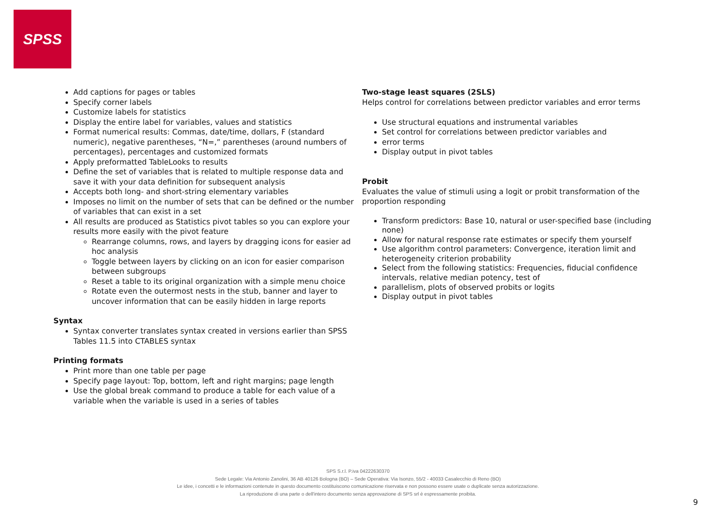SPSS
Add captions for pages or tables
Specify corner labels
Customize labels for statistics
Display the entire label for variables, values and statistics
Format numerical results: Commas, date/time, dollars, F (standard numeric), negative parentheses, “N=,” parentheses (around numbers of percentages), percentages and customized formats
Apply preformatted TableLooks to results
Define the set of variables that is related to multiple response data and save it with your data definition for subsequent analysis
Accepts both long- and short-string elementary variables
Imposes no limit on the number of sets that can be defined or the number of variables that can exist in a set
All results are produced as Statistics pivot tables so you can explore your results more easily with the pivot feature
Rearrange columns, rows, and layers by dragging icons for easier ad hoc analysis
Toggle between layers by clicking on an icon for easier comparison between subgroups
Reset a table to its original organization with a simple menu choice
Rotate even the outermost nests in the stub, banner and layer to uncover information that can be easily hidden in large reports
Syntax
Syntax converter translates syntax created in versions earlier than SPSS Tables 11.5 into CTABLES syntax
Printing formats
Print more than one table per page
Specify page layout: Top, bottom, left and right margins; page length
Use the global break command to produce a table for each value of a variable when the variable is used in a series of tables
Two-stage least squares (2SLS)
Helps control for correlations between predictor variables and error terms
Use structural equations and instrumental variables
Set control for correlations between predictor variables and
error terms
Display output in pivot tables
Probit
Evaluates the value of stimuli using a logit or probit transformation of the proportion responding
Transform predictors: Base 10, natural or user-specified base (including none)
Allow for natural response rate estimates or specify them yourself
Use algorithm control parameters: Convergence, iteration limit and heterogeneity criterion probability
Select from the following statistics: Frequencies, fiducial confidence intervals, relative median potency, test of
parallelism, plots of observed probits or logits
Display output in pivot tables
SPS S.r.l. P.iva 04222630370
Sede Legale: Via Antonio Zanolini, 36 AB 40126 Bologna (BO) – Sede Operativa: Via Isonzo, 55/2 - 40033 Casalecchio di Reno (BO)
Le idee, i concetti e le informazioni contenute in questo documento costituiscono comunicazione riservata e non possono essere usate o duplicate senza autorizzazione.
La riproduzione di una parte o dell'intero documento senza approvazione di SPS srl è espressamente proibita.
9